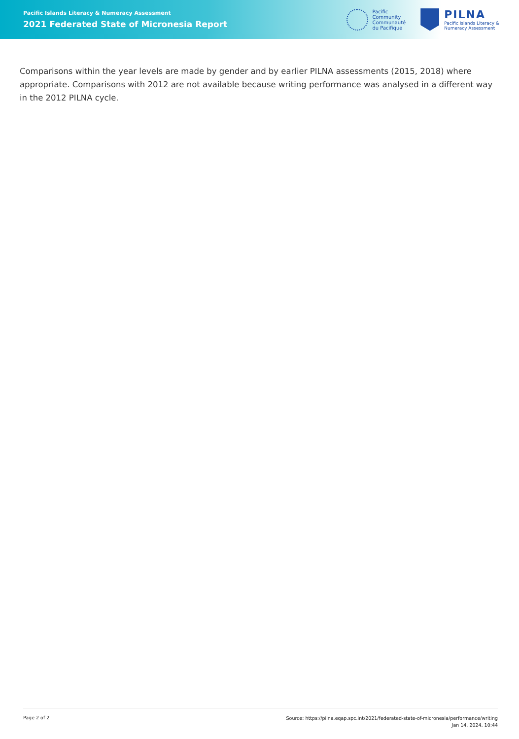Pacific Islands Literacy & Numeracy Assessment
2021 Federated State of Micronesia Report
Pacific
Community
Communauté
du Pacifique
PILNA
Pacific Islands Literacy &
Numeracy Assessment
Comparisons within the year levels are made by gender and by earlier PILNA assessments (2015, 2018) where appropriate. Comparisons with 2012 are not available because writing performance was analysed in a different way in the 2012 PILNA cycle.
Page 2 of 2
Source: https://pilna.eqap.spc.int/2021/federated-state-of-micronesia/performance/writing
Jan 14, 2024, 10:44